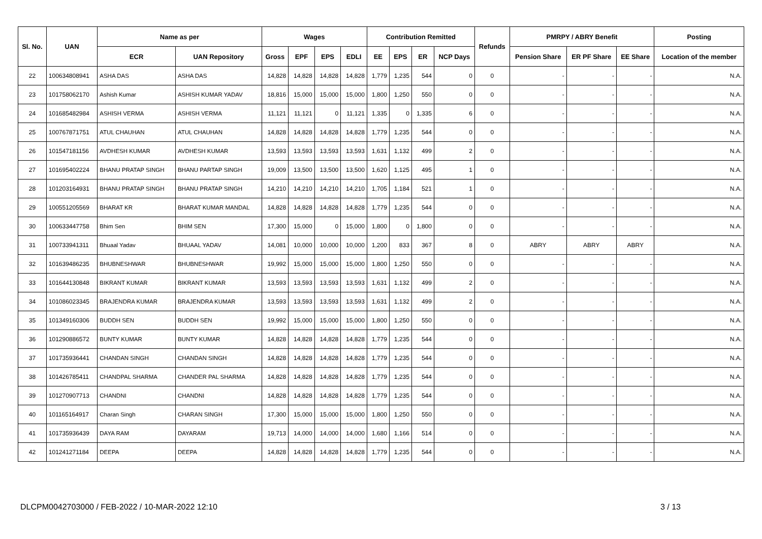| Sl. No. | UAN | Name as per | | Wages | | | | Contribution Remitted | | | | Refunds | PMRPY / ABRY Benefit | | | Posting |
| --- | --- | --- | --- | --- | --- | --- | --- | --- | --- | --- | --- | --- | --- | --- | --- | --- |
| | | ECR | UAN Repository | Gross | EPF | EPS | EDLI | EE | EPS | ER | NCP Days | | Pension Share | ER PF Share | EE Share | Location of the member |
| 22 | 100634808941 | ASHA DAS | ASHA DAS | 14,828 | 14,828 | 14,828 | 14,828 | 1,779 | 1,235 | 544 | 0 | 0 | - | - | - | N.A. |
| 23 | 101758062170 | Ashish Kumar | ASHISH KUMAR YADAV | 18,816 | 15,000 | 15,000 | 15,000 | 1,800 | 1,250 | 550 | 0 | 0 | - | - | - | N.A. |
| 24 | 101685482984 | ASHISH VERMA | ASHISH VERMA | 11,121 | 11,121 | 0 | 11,121 | 1,335 | 0 | 1,335 | 6 | 0 | - | - | - | N.A. |
| 25 | 100767871751 | ATUL CHAUHAN | ATUL CHAUHAN | 14,828 | 14,828 | 14,828 | 14,828 | 1,779 | 1,235 | 544 | 0 | 0 | - | - | - | N.A. |
| 26 | 101547181156 | AVDHESH KUMAR | AVDHESH KUMAR | 13,593 | 13,593 | 13,593 | 13,593 | 1,631 | 1,132 | 499 | 2 | 0 | - | - | - | N.A. |
| 27 | 101695402224 | BHANU PRATAP SINGH | BHANU PARTAP SINGH | 19,009 | 13,500 | 13,500 | 13,500 | 1,620 | 1,125 | 495 | 1 | 0 | - | - | - | N.A. |
| 28 | 101203164931 | BHANU PRATAP SINGH | BHANU PRATAP SINGH | 14,210 | 14,210 | 14,210 | 14,210 | 1,705 | 1,184 | 521 | 1 | 0 | - | - | - | N.A. |
| 29 | 100551205569 | BHARAT KR | BHARAT KUMAR MANDAL | 14,828 | 14,828 | 14,828 | 14,828 | 1,779 | 1,235 | 544 | 0 | 0 | - | - | - | N.A. |
| 30 | 100633447758 | Bhim Sen | BHIM SEN | 17,300 | 15,000 | 0 | 15,000 | 1,800 | 0 | 1,800 | 0 | 0 | - | - | - | N.A. |
| 31 | 100733941311 | Bhuaal Yadav | BHUAAL YADAV | 14,081 | 10,000 | 10,000 | 10,000 | 1,200 | 833 | 367 | 8 | 0 | ABRY | ABRY | ABRY | N.A. |
| 32 | 101639486235 | BHUBNESHWAR | BHUBNESHWAR | 19,992 | 15,000 | 15,000 | 15,000 | 1,800 | 1,250 | 550 | 0 | 0 | - | - | - | N.A. |
| 33 | 101644130848 | BIKRANT KUMAR | BIKRANT KUMAR | 13,593 | 13,593 | 13,593 | 13,593 | 1,631 | 1,132 | 499 | 2 | 0 | - | - | - | N.A. |
| 34 | 101086023345 | BRAJENDRA KUMAR | BRAJENDRA KUMAR | 13,593 | 13,593 | 13,593 | 13,593 | 1,631 | 1,132 | 499 | 2 | 0 | - | - | - | N.A. |
| 35 | 101349160306 | BUDDH SEN | BUDDH SEN | 19,992 | 15,000 | 15,000 | 15,000 | 1,800 | 1,250 | 550 | 0 | 0 | - | - | - | N.A. |
| 36 | 101290886572 | BUNTY KUMAR | BUNTY KUMAR | 14,828 | 14,828 | 14,828 | 14,828 | 1,779 | 1,235 | 544 | 0 | 0 | - | - | - | N.A. |
| 37 | 101735936441 | CHANDAN SINGH | CHANDAN SINGH | 14,828 | 14,828 | 14,828 | 14,828 | 1,779 | 1,235 | 544 | 0 | 0 | - | - | - | N.A. |
| 38 | 101426785411 | CHANDPAL SHARMA | CHANDER PAL SHARMA | 14,828 | 14,828 | 14,828 | 14,828 | 1,779 | 1,235 | 544 | 0 | 0 | - | - | - | N.A. |
| 39 | 101270907713 | CHANDNI | CHANDNI | 14,828 | 14,828 | 14,828 | 14,828 | 1,779 | 1,235 | 544 | 0 | 0 | - | - | - | N.A. |
| 40 | 101165164917 | Charan Singh | CHARAN SINGH | 17,300 | 15,000 | 15,000 | 15,000 | 1,800 | 1,250 | 550 | 0 | 0 | - | - | - | N.A. |
| 41 | 101735936439 | DAYA RAM | DAYARAM | 19,713 | 14,000 | 14,000 | 14,000 | 1,680 | 1,166 | 514 | 0 | 0 | - | - | - | N.A. |
| 42 | 101241271184 | DEEPA | DEEPA | 14,828 | 14,828 | 14,828 | 14,828 | 1,779 | 1,235 | 544 | 0 | 0 | - | - | - | N.A. |
DLCPM0042703000 / FEB-2022 / 10-MAR-2022 12:10 3 / 13